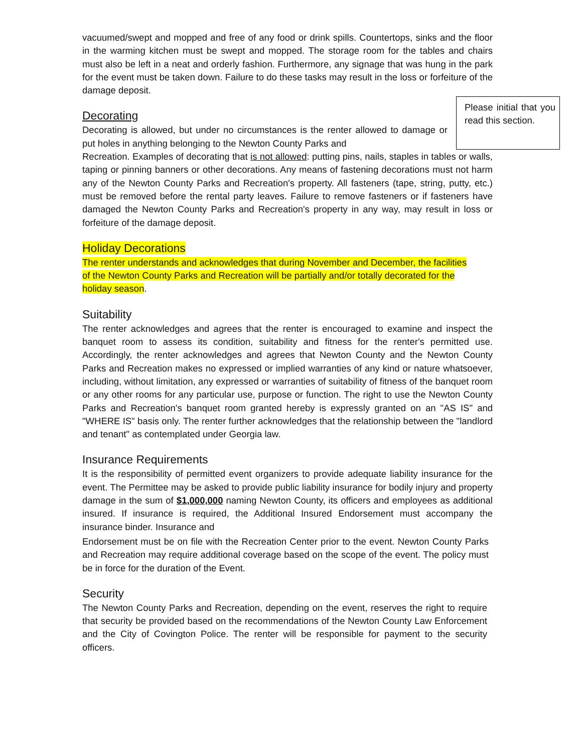vacuumed/swept and mopped and free of any food or drink spills. Countertops, sinks and the floor in the warming kitchen must be swept and mopped. The storage room for the tables and chairs must also be left in a neat and orderly fashion. Furthermore, any signage that was hung in the park for the event must be taken down. Failure to do these tasks may result in the loss or forfeiture of the damage deposit.
Please initial that you read this section.
Decorating
Decorating is allowed, but under no circumstances is the renter allowed to damage or put holes in anything belonging to the Newton County Parks and Recreation. Examples of decorating that is not allowed: putting pins, nails, staples in tables or walls, taping or pinning banners or other decorations. Any means of fastening decorations must not harm any of the Newton County Parks and Recreation's property. All fasteners (tape, string, putty, etc.) must be removed before the rental party leaves. Failure to remove fasteners or if fasteners have damaged the Newton County Parks and Recreation's property in any way, may result in loss or forfeiture of the damage deposit.
Holiday Decorations
The renter understands and acknowledges that during November and December, the facilities of the Newton County Parks and Recreation will be partially and/or totally decorated for the holiday season.
Suitability
The renter acknowledges and agrees that the renter is encouraged to examine and inspect the banquet room to assess its condition, suitability and fitness for the renter's permitted use. Accordingly, the renter acknowledges and agrees that Newton County and the Newton County Parks and Recreation makes no expressed or implied warranties of any kind or nature whatsoever, including, without limitation, any expressed or warranties of suitability of fitness of the banquet room or any other rooms for any particular use, purpose or function. The right to use the Newton County Parks and Recreation's banquet room granted hereby is expressly granted on an "AS IS" and "WHERE IS" basis only. The renter further acknowledges that the relationship between the "landlord and tenant" as contemplated under Georgia law.
Insurance Requirements
It is the responsibility of permitted event organizers to provide adequate liability insurance for the event. The Permittee may be asked to provide public liability insurance for bodily injury and property damage in the sum of $1,000,000 naming Newton County, its officers and employees as additional insured. If insurance is required, the Additional Insured Endorsement must accompany the insurance binder. Insurance and
Endorsement must be on file with the Recreation Center prior to the event. Newton County Parks and Recreation may require additional coverage based on the scope of the event. The policy must be in force for the duration of the Event.
Security
The Newton County Parks and Recreation, depending on the event, reserves the right to require that security be provided based on the recommendations of the Newton County Law Enforcement and the City of Covington Police. The renter will be responsible for payment to the security officers.